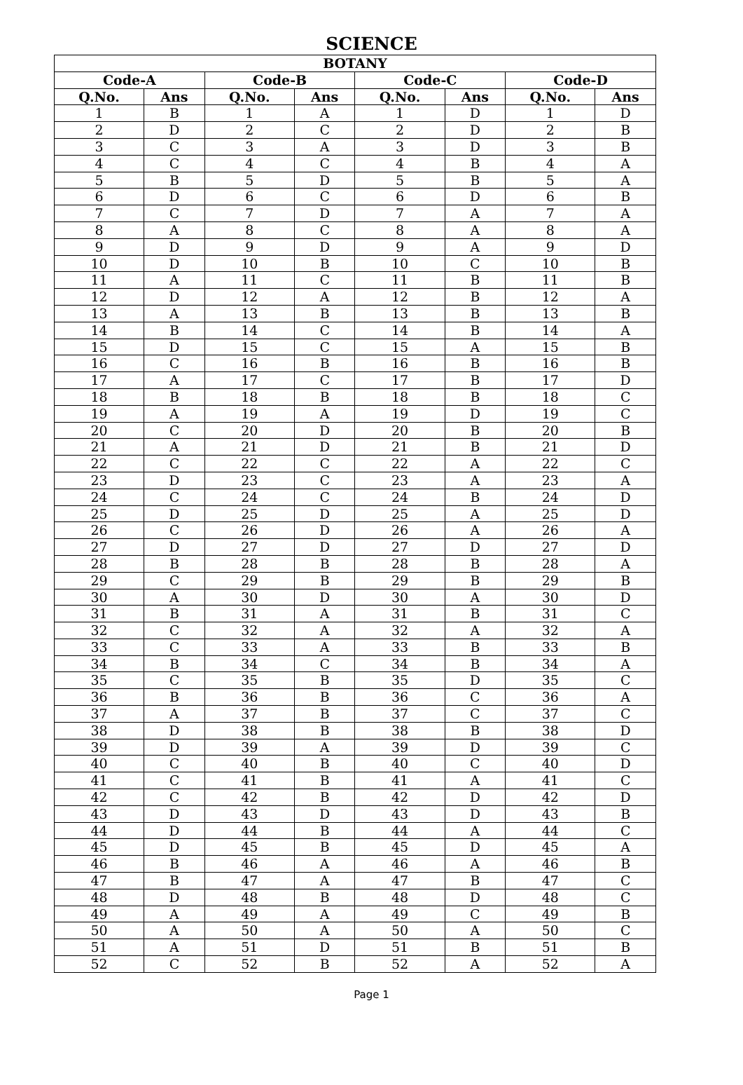SCIENCE
| BOTANY | | | | | | | |
| --- | --- | --- | --- | --- | --- | --- | --- |
| Code-A | | Code-B | | Code-C | | Code-D | |
| Q.No. | Ans | Q.No. | Ans | Q.No. | Ans | Q.No. | Ans |
| 1 | B | 1 | A | 1 | D | 1 | D |
| 2 | D | 2 | C | 2 | D | 2 | B |
| 3 | C | 3 | A | 3 | D | 3 | B |
| 4 | C | 4 | C | 4 | B | 4 | A |
| 5 | B | 5 | D | 5 | B | 5 | A |
| 6 | D | 6 | C | 6 | D | 6 | B |
| 7 | C | 7 | D | 7 | A | 7 | A |
| 8 | A | 8 | C | 8 | A | 8 | A |
| 9 | D | 9 | D | 9 | A | 9 | D |
| 10 | D | 10 | B | 10 | C | 10 | B |
| 11 | A | 11 | C | 11 | B | 11 | B |
| 12 | D | 12 | A | 12 | B | 12 | A |
| 13 | A | 13 | B | 13 | B | 13 | B |
| 14 | B | 14 | C | 14 | B | 14 | A |
| 15 | D | 15 | C | 15 | A | 15 | B |
| 16 | C | 16 | B | 16 | B | 16 | B |
| 17 | A | 17 | C | 17 | B | 17 | D |
| 18 | B | 18 | B | 18 | B | 18 | C |
| 19 | A | 19 | A | 19 | D | 19 | C |
| 20 | C | 20 | D | 20 | B | 20 | B |
| 21 | A | 21 | D | 21 | B | 21 | D |
| 22 | C | 22 | C | 22 | A | 22 | C |
| 23 | D | 23 | C | 23 | A | 23 | A |
| 24 | C | 24 | C | 24 | B | 24 | D |
| 25 | D | 25 | D | 25 | A | 25 | D |
| 26 | C | 26 | D | 26 | A | 26 | A |
| 27 | D | 27 | D | 27 | D | 27 | D |
| 28 | B | 28 | B | 28 | B | 28 | A |
| 29 | C | 29 | B | 29 | B | 29 | B |
| 30 | A | 30 | D | 30 | A | 30 | D |
| 31 | B | 31 | A | 31 | B | 31 | C |
| 32 | C | 32 | A | 32 | A | 32 | A |
| 33 | C | 33 | A | 33 | B | 33 | B |
| 34 | B | 34 | C | 34 | B | 34 | A |
| 35 | C | 35 | B | 35 | D | 35 | C |
| 36 | B | 36 | B | 36 | C | 36 | A |
| 37 | A | 37 | B | 37 | C | 37 | C |
| 38 | D | 38 | B | 38 | B | 38 | D |
| 39 | D | 39 | A | 39 | D | 39 | C |
| 40 | C | 40 | B | 40 | C | 40 | D |
| 41 | C | 41 | B | 41 | A | 41 | C |
| 42 | C | 42 | B | 42 | D | 42 | D |
| 43 | D | 43 | D | 43 | D | 43 | B |
| 44 | D | 44 | B | 44 | A | 44 | C |
| 45 | D | 45 | B | 45 | D | 45 | A |
| 46 | B | 46 | A | 46 | A | 46 | B |
| 47 | B | 47 | A | 47 | B | 47 | C |
| 48 | D | 48 | B | 48 | D | 48 | C |
| 49 | A | 49 | A | 49 | C | 49 | B |
| 50 | A | 50 | A | 50 | A | 50 | C |
| 51 | A | 51 | D | 51 | B | 51 | B |
| 52 | C | 52 | B | 52 | A | 52 | A |
Page 1